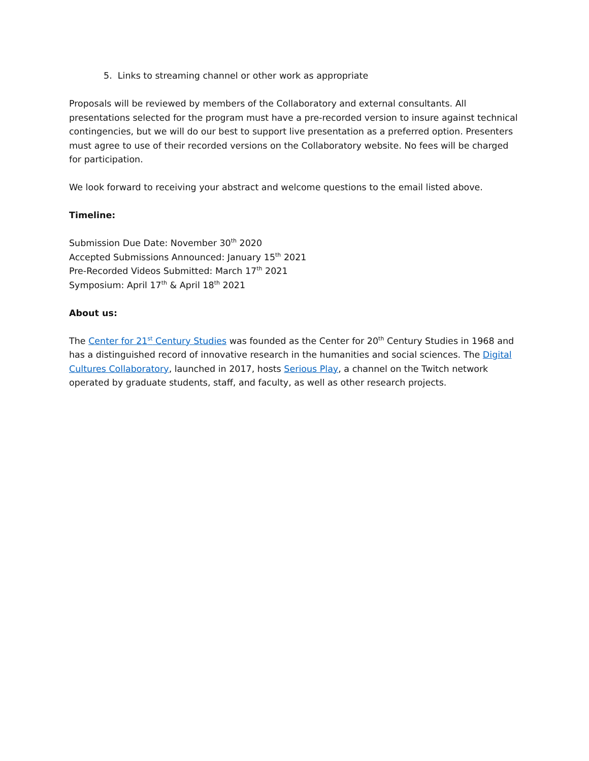5. Links to streaming channel or other work as appropriate
Proposals will be reviewed by members of the Collaboratory and external consultants. All presentations selected for the program must have a pre-recorded version to insure against technical contingencies, but we will do our best to support live presentation as a preferred option. Presenters must agree to use of their recorded versions on the Collaboratory website. No fees will be charged for participation.
We look forward to receiving your abstract and welcome questions to the email listed above.
Timeline:
Submission Due Date: November 30<sup>th</sup> 2020
Accepted Submissions Announced: January 15<sup>th</sup> 2021
Pre-Recorded Videos Submitted: March 17<sup>th</sup> 2021
Symposium: April 17<sup>th</sup> & April 18<sup>th</sup> 2021
About us:
The Center for 21<sup>st</sup> Century Studies was founded as the Center for 20<sup>th</sup> Century Studies in 1968 and has a distinguished record of innovative research in the humanities and social sciences. The Digital Cultures Collaboratory, launched in 2017, hosts Serious Play, a channel on the Twitch network operated by graduate students, staff, and faculty, as well as other research projects.